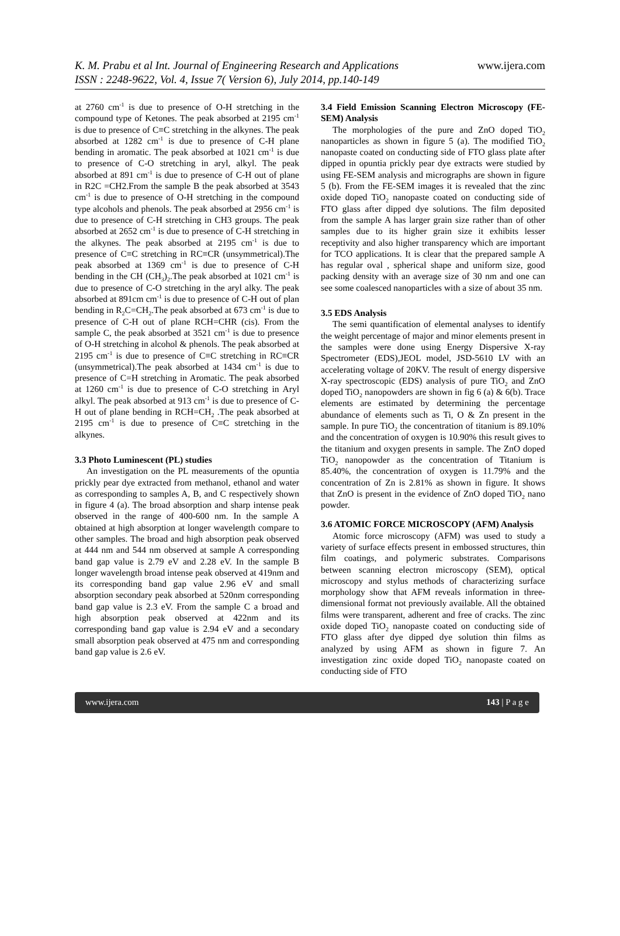K. M. Prabu et al Int. Journal of Engineering Research and Applications
ISSN : 2248-9622, Vol. 4, Issue 7( Version 6), July 2014, pp.140-149
www.ijera.com
at 2760 cm<sup>-1</sup> is due to presence of O-H stretching in the compound type of Ketones. The peak absorbed at 2195 cm<sup>-1</sup> is due to presence of C≡C stretching in the alkynes. The peak absorbed at 1282 cm<sup>-1</sup> is due to presence of C-H plane bending in aromatic. The peak absorbed at 1021 cm<sup>-1</sup> is due to presence of C-O stretching in aryl, alkyl. The peak absorbed at 891 cm<sup>-1</sup> is due to presence of C-H out of plane in R2C =CH2.From the sample B the peak absorbed at 3543 cm<sup>-1</sup> is due to presence of O-H stretching in the compound type alcohols and phenols. The peak absorbed at 2956 cm<sup>-1</sup> is due to presence of C-H stretching in CH3 groups. The peak absorbed at 2652 cm<sup>-1</sup> is due to presence of C-H stretching in the alkynes. The peak absorbed at 2195 cm<sup>-1</sup> is due to presence of C≡C stretching in RC≡CR (unsymmetrical).The peak absorbed at 1369 cm<sup>-1</sup> is due to presence of C-H bending in the CH (CH<sub>3</sub>)<sub>2</sub>.The peak absorbed at 1021 cm<sup>-1</sup> is due to presence of C-O stretching in the aryl alky. The peak absorbed at 891cm cm<sup>-1</sup> is due to presence of C-H out of plan bending in R<sub>2</sub>C=CH<sub>2</sub>.The peak absorbed at 673 cm<sup>-1</sup> is due to presence of C-H out of plane RCH=CHR (cis). From the sample C, the peak absorbed at 3521 cm<sup>-1</sup> is due to presence of O-H stretching in alcohol & phenols. The peak absorbed at 2195 cm<sup>-1</sup> is due to presence of C≡C stretching in RC≡CR (unsymmetrical).The peak absorbed at 1434 cm<sup>-1</sup> is due to presence of C=H stretching in Aromatic. The peak absorbed at 1260 cm<sup>-1</sup> is due to presence of C-O stretching in Aryl alkyl. The peak absorbed at 913 cm<sup>-1</sup> is due to presence of C-H out of plane bending in RCH=CH<sub>2</sub> .The peak absorbed at 2195 cm<sup>-1</sup> is due to presence of C≡C stretching in the alkynes.
3.3 Photo Luminescent (PL) studies
An investigation on the PL measurements of the opuntia prickly pear dye extracted from methanol, ethanol and water as corresponding to samples A, B, and C respectively shown in figure 4 (a). The broad absorption and sharp intense peak observed in the range of 400-600 nm. In the sample A obtained at high absorption at longer wavelength compare to other samples. The broad and high absorption peak observed at 444 nm and 544 nm observed at sample A corresponding band gap value is 2.79 eV and 2.28 eV. In the sample B longer wavelength broad intense peak observed at 419nm and its corresponding band gap value 2.96 eV and small absorption secondary peak absorbed at 520nm corresponding band gap value is 2.3 eV. From the sample C a broad and high absorption peak observed at 422nm and its corresponding band gap value is 2.94 eV and a secondary small absorption peak observed at 475 nm and corresponding band gap value is 2.6 eV.
3.4 Field Emission Scanning Electron Microscopy (FE-SEM) Analysis
The morphologies of the pure and ZnO doped TiO<sub>2</sub> nanoparticles as shown in figure 5 (a). The modified TiO<sub>2</sub> nanopaste coated on conducting side of FTO glass plate after dipped in opuntia prickly pear dye extracts were studied by using FE-SEM analysis and micrographs are shown in figure 5 (b). From the FE-SEM images it is revealed that the zinc oxide doped TiO<sub>2</sub> nanopaste coated on conducting side of FTO glass after dipped dye solutions. The film deposited from the sample A has larger grain size rather than of other samples due to its higher grain size it exhibits lesser receptivity and also higher transparency which are important for TCO applications. It is clear that the prepared sample A has regular oval , spherical shape and uniform size, good packing density with an average size of 30 nm and one can see some coalesced nanoparticles with a size of about 35 nm.
3.5 EDS Analysis
The semi quantification of elemental analyses to identify the weight percentage of major and minor elements present in the samples were done using Energy Dispersive X-ray Spectrometer (EDS),JEOL model, JSD-5610 LV with an accelerating voltage of 20KV. The result of energy dispersive X-ray spectroscopic (EDS) analysis of pure TiO<sub>2</sub> and ZnO doped TiO<sub>2</sub> nanopowders are shown in fig 6 (a) & 6(b). Trace elements are estimated by determining the percentage abundance of elements such as Ti, O & Zn present in the sample. In pure TiO<sub>2</sub> the concentration of titanium is 89.10% and the concentration of oxygen is 10.90% this result gives to the titanium and oxygen presents in sample. The ZnO doped TiO<sub>2</sub> nanopowder as the concentration of Titanium is 85.40%, the concentration of oxygen is 11.79% and the concentration of Zn is 2.81% as shown in figure. It shows that ZnO is present in the evidence of ZnO doped TiO<sub>2</sub> nano powder.
3.6 ATOMIC FORCE MICROSCOPY (AFM) Analysis
Atomic force microscopy (AFM) was used to study a variety of surface effects present in embossed structures, thin film coatings, and polymeric substrates. Comparisons between scanning electron microscopy (SEM), optical microscopy and stylus methods of characterizing surface morphology show that AFM reveals information in three-dimensional format not previously available. All the obtained films were transparent, adherent and free of cracks. The zinc oxide doped TiO<sub>2</sub> nanopaste coated on conducting side of FTO glass after dye dipped dye solution thin films as analyzed by using AFM as shown in figure 7. An investigation zinc oxide doped TiO<sub>2</sub> nanopaste coated on conducting side of FTO
www.ijera.com 143 | P a g e